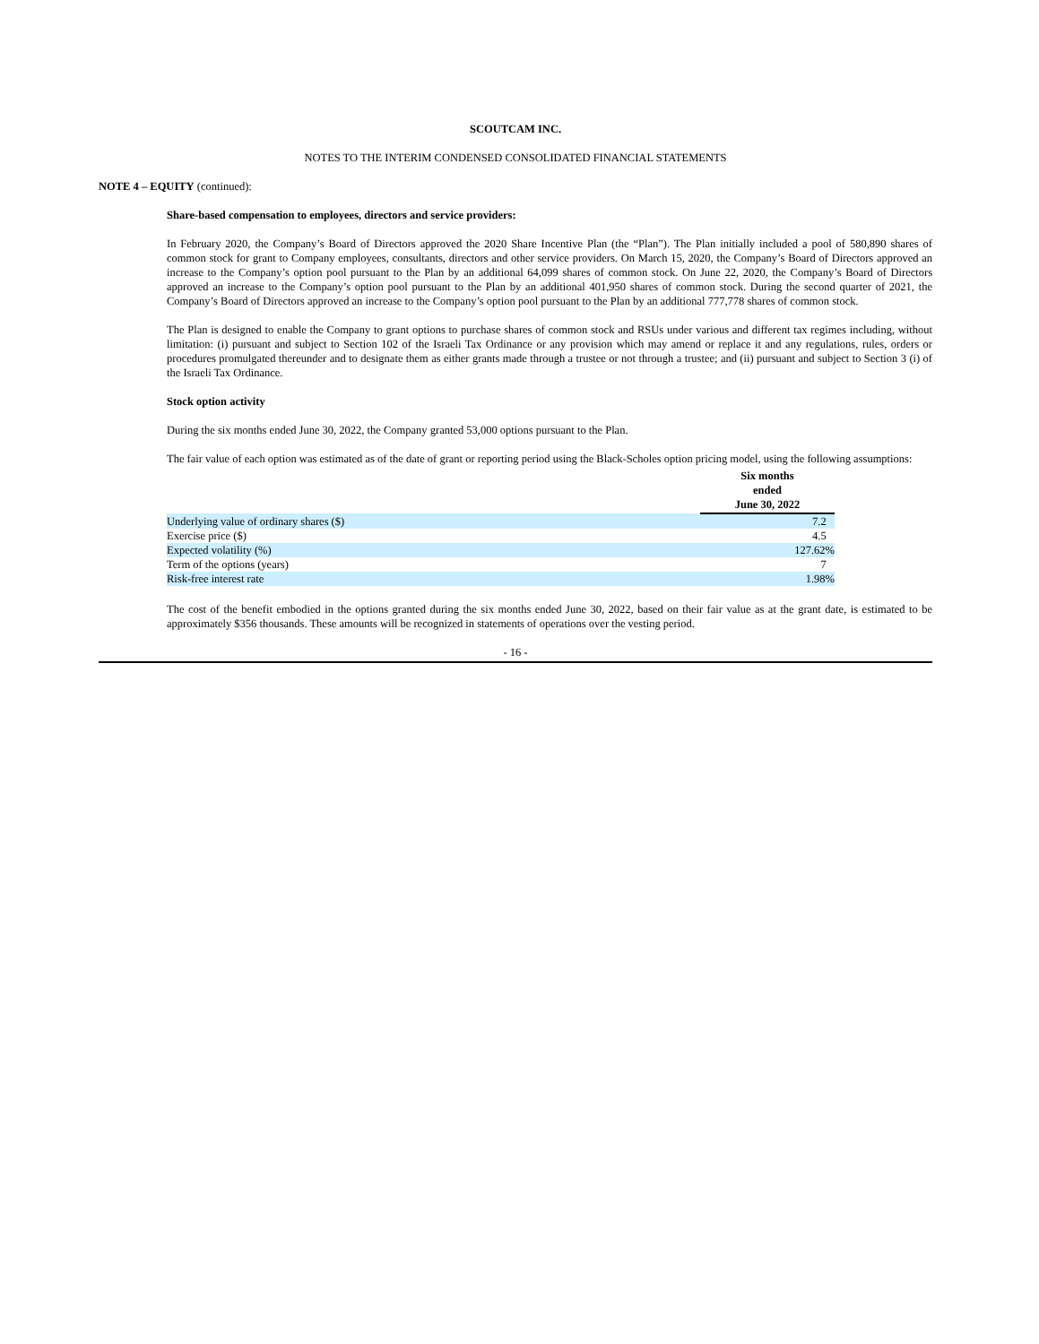SCOUTCAM INC.
NOTES TO THE INTERIM CONDENSED CONSOLIDATED FINANCIAL STATEMENTS
NOTE 4 – EQUITY (continued):
Share-based compensation to employees, directors and service providers:
In February 2020, the Company’s Board of Directors approved the 2020 Share Incentive Plan (the “Plan”). The Plan initially included a pool of 580,890 shares of common stock for grant to Company employees, consultants, directors and other service providers. On March 15, 2020, the Company’s Board of Directors approved an increase to the Company’s option pool pursuant to the Plan by an additional 64,099 shares of common stock. On June 22, 2020, the Company’s Board of Directors approved an increase to the Company’s option pool pursuant to the Plan by an additional 401,950 shares of common stock. During the second quarter of 2021, the Company’s Board of Directors approved an increase to the Company’s option pool pursuant to the Plan by an additional 777,778 shares of common stock.
The Plan is designed to enable the Company to grant options to purchase shares of common stock and RSUs under various and different tax regimes including, without limitation: (i) pursuant and subject to Section 102 of the Israeli Tax Ordinance or any provision which may amend or replace it and any regulations, rules, orders or procedures promulgated thereunder and to designate them as either grants made through a trustee or not through a trustee; and (ii) pursuant and subject to Section 3 (i) of the Israeli Tax Ordinance.
Stock option activity
During the six months ended June 30, 2022, the Company granted 53,000 options pursuant to the Plan.
The fair value of each option was estimated as of the date of grant or reporting period using the Black-Scholes option pricing model, using the following assumptions:
| | Six months ended June 30, 2022 |
| Underlying value of ordinary shares ($) | 7.2 |
| Exercise price ($) | 4.5 |
| Expected volatility (%) | 127.62% |
| Term of the options (years) | 7 |
| Risk-free interest rate | 1.98% |
The cost of the benefit embodied in the options granted during the six months ended June 30, 2022, based on their fair value as at the grant date, is estimated to be approximately $356 thousands. These amounts will be recognized in statements of operations over the vesting period.
- 16 -